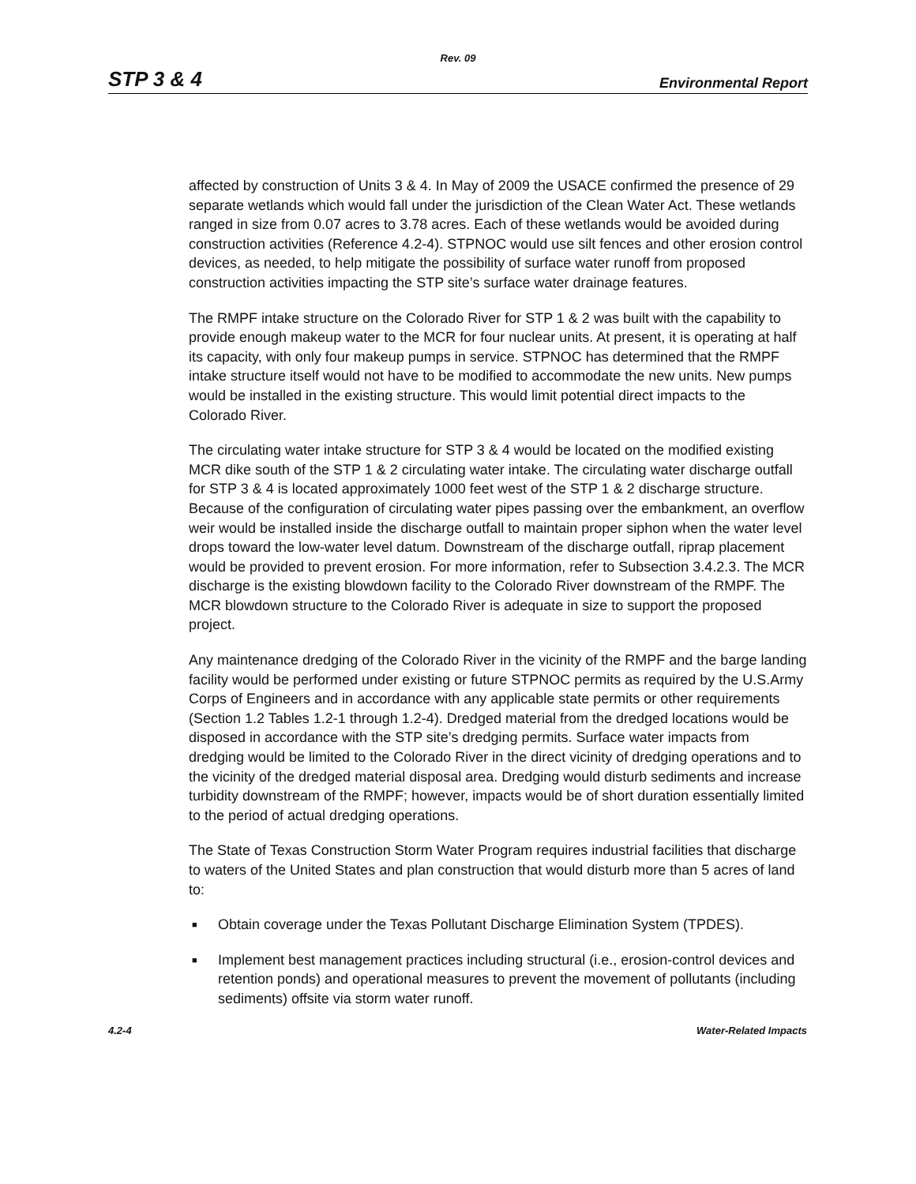Rev. 09
STP 3 & 4 Environmental Report
affected by construction of Units 3 & 4. In May of 2009 the USACE confirmed the presence of 29 separate wetlands which would fall under the jurisdiction of the Clean Water Act. These wetlands ranged in size from 0.07 acres to 3.78 acres. Each of these wetlands would be avoided during construction activities (Reference 4.2-4). STPNOC would use silt fences and other erosion control devices, as needed, to help mitigate the possibility of surface water runoff from proposed construction activities impacting the STP site’s surface water drainage features.
The RMPF intake structure on the Colorado River for STP 1 & 2 was built with the capability to provide enough makeup water to the MCR for four nuclear units. At present, it is operating at half its capacity, with only four makeup pumps in service. STPNOC has determined that the RMPF intake structure itself would not have to be modified to accommodate the new units. New pumps would be installed in the existing structure. This would limit potential direct impacts to the Colorado River.
The circulating water intake structure for STP 3 & 4 would be located on the modified existing MCR dike south of the STP 1 & 2 circulating water intake. The circulating water discharge outfall for STP 3 & 4 is located approximately 1000 feet west of the STP 1 & 2 discharge structure. Because of the configuration of circulating water pipes passing over the embankment, an overflow weir would be installed inside the discharge outfall to maintain proper siphon when the water level drops toward the low-water level datum. Downstream of the discharge outfall, riprap placement would be provided to prevent erosion. For more information, refer to Subsection 3.4.2.3. The MCR discharge is the existing blowdown facility to the Colorado River downstream of the RMPF. The MCR blowdown structure to the Colorado River is adequate in size to support the proposed project.
Any maintenance dredging of the Colorado River in the vicinity of the RMPF and the barge landing facility would be performed under existing or future STPNOC permits as required by the U.S.Army Corps of Engineers and in accordance with any applicable state permits or other requirements (Section 1.2 Tables 1.2-1 through 1.2-4). Dredged material from the dredged locations would be disposed in accordance with the STP site’s dredging permits. Surface water impacts from dredging would be limited to the Colorado River in the direct vicinity of dredging operations and to the vicinity of the dredged material disposal area. Dredging would disturb sediments and increase turbidity downstream of the RMPF; however, impacts would be of short duration essentially limited to the period of actual dredging operations.
The State of Texas Construction Storm Water Program requires industrial facilities that discharge to waters of the United States and plan construction that would disturb more than 5 acres of land to:
■ Obtain coverage under the Texas Pollutant Discharge Elimination System (TPDES).
■ Implement best management practices including structural (i.e., erosion-control devices and retention ponds) and operational measures to prevent the movement of pollutants (including sediments) offsite via storm water runoff.
4.2-4 Water-Related Impacts